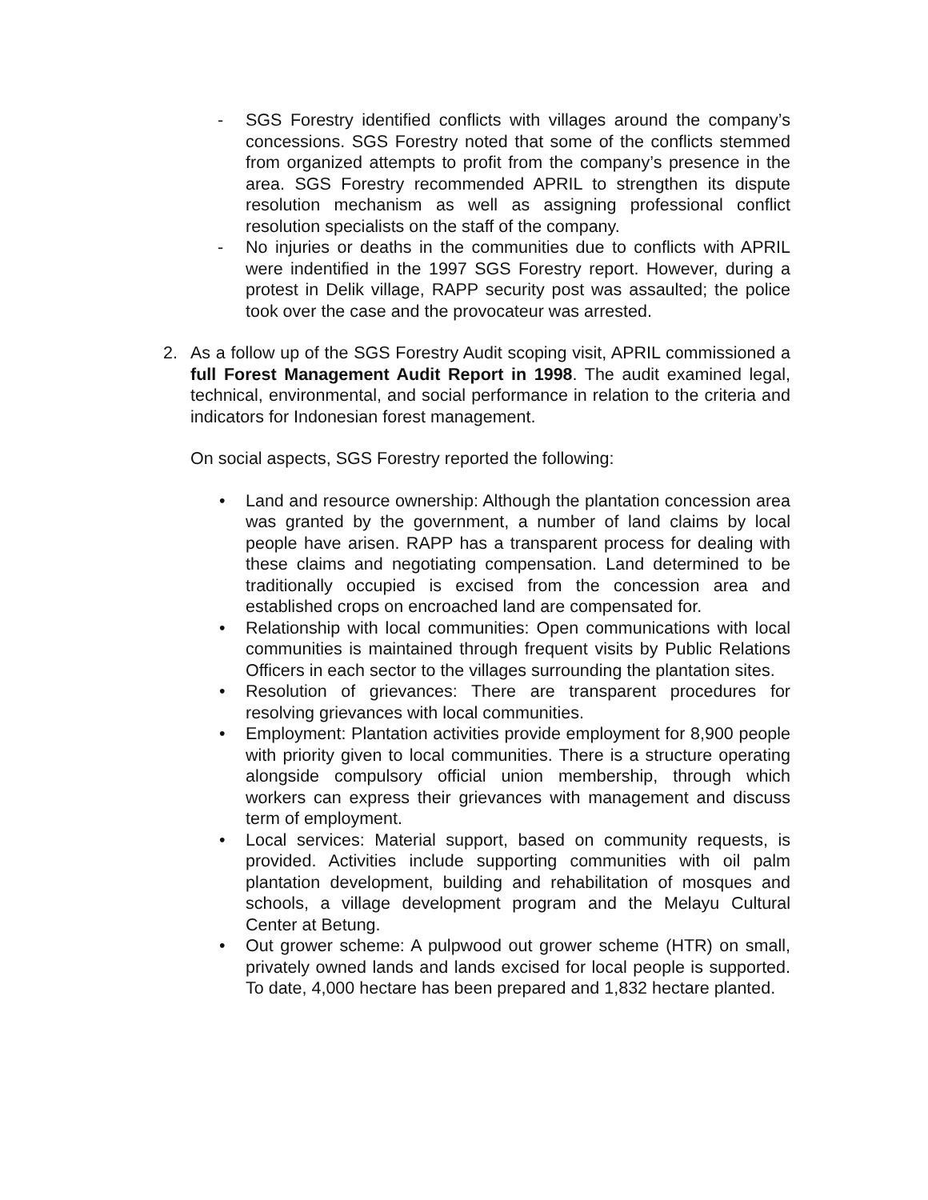- SGS Forestry identified conflicts with villages around the company’s concessions. SGS Forestry noted that some of the conflicts stemmed from organized attempts to profit from the company’s presence in the area. SGS Forestry recommended APRIL to strengthen its dispute resolution mechanism as well as assigning professional conflict resolution specialists on the staff of the company.
- No injuries or deaths in the communities due to conflicts with APRIL were indentified in the 1997 SGS Forestry report. However, during a protest in Delik village, RAPP security post was assaulted; the police took over the case and the provocateur was arrested.
2. As a follow up of the SGS Forestry Audit scoping visit, APRIL commissioned a full Forest Management Audit Report in 1998. The audit examined legal, technical, environmental, and social performance in relation to the criteria and indicators for Indonesian forest management.
On social aspects, SGS Forestry reported the following:
• Land and resource ownership: Although the plantation concession area was granted by the government, a number of land claims by local people have arisen. RAPP has a transparent process for dealing with these claims and negotiating compensation. Land determined to be traditionally occupied is excised from the concession area and established crops on encroached land are compensated for.
• Relationship with local communities: Open communications with local communities is maintained through frequent visits by Public Relations Officers in each sector to the villages surrounding the plantation sites.
• Resolution of grievances: There are transparent procedures for resolving grievances with local communities.
• Employment: Plantation activities provide employment for 8,900 people with priority given to local communities. There is a structure operating alongside compulsory official union membership, through which workers can express their grievances with management and discuss term of employment.
• Local services: Material support, based on community requests, is provided. Activities include supporting communities with oil palm plantation development, building and rehabilitation of mosques and schools, a village development program and the Melayu Cultural Center at Betung.
• Out grower scheme: A pulpwood out grower scheme (HTR) on small, privately owned lands and lands excised for local people is supported. To date, 4,000 hectare has been prepared and 1,832 hectare planted.